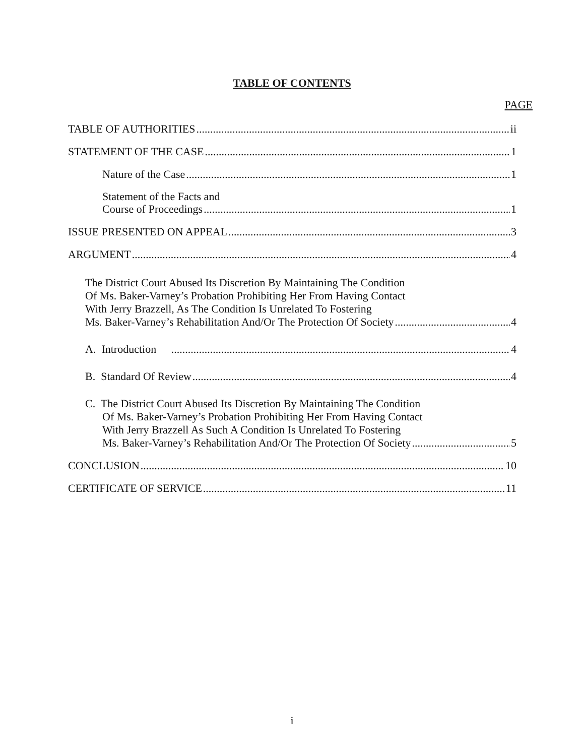TABLE OF CONTENTS
PAGE
TABLE OF AUTHORITIES ii
STATEMENT OF THE CASE 1
Nature of the Case 1
Statement of the Facts and
Course of Proceedings 1
ISSUE PRESENTED ON APPEAL 3
ARGUMENT 4
The District Court Abused Its Discretion By Maintaining The Condition
Of Ms. Baker-Varney’s Probation Prohibiting Her From Having Contact
With Jerry Brazzell, As The Condition Is Unrelated To Fostering
Ms. Baker-Varney’s Rehabilitation And/Or The Protection Of Society 4
A. Introduction 4
B. Standard Of Review 4
C. The District Court Abused Its Discretion By Maintaining The Condition
Of Ms. Baker-Varney’s Probation Prohibiting Her From Having Contact
With Jerry Brazzell As Such A Condition Is Unrelated To Fostering
Ms. Baker-Varney’s Rehabilitation And/Or The Protection Of Society 5
CONCLUSION 10
CERTIFICATE OF SERVICE 11
i